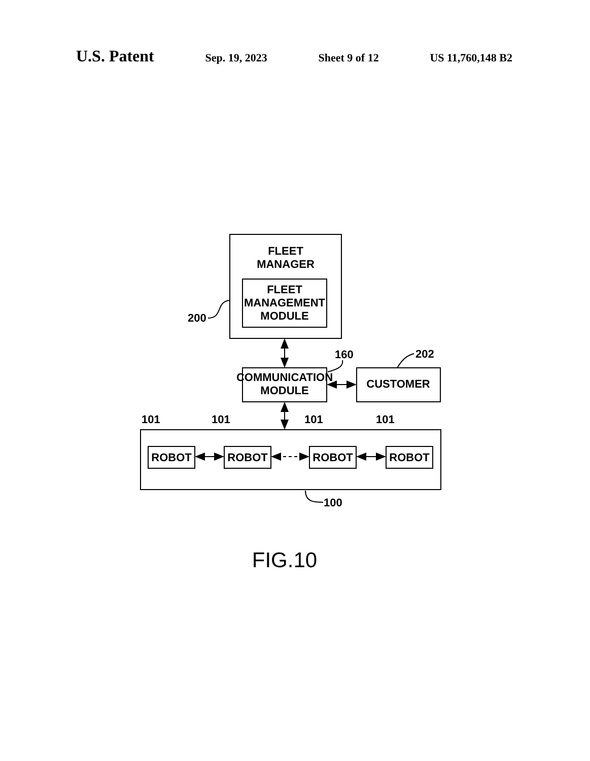U.S. Patent Sep. 19, 2023 Sheet 9 of 12 US 11,760,148 B2
FLEET
MANAGER
FLEET
MANAGEMENT
MODULE
COMMUNICATION
MODULE
CUSTOMER
ROBOT
ROBOT
ROBOT
ROBOT
200
160
202
101
101
101
101
100
FIG.10